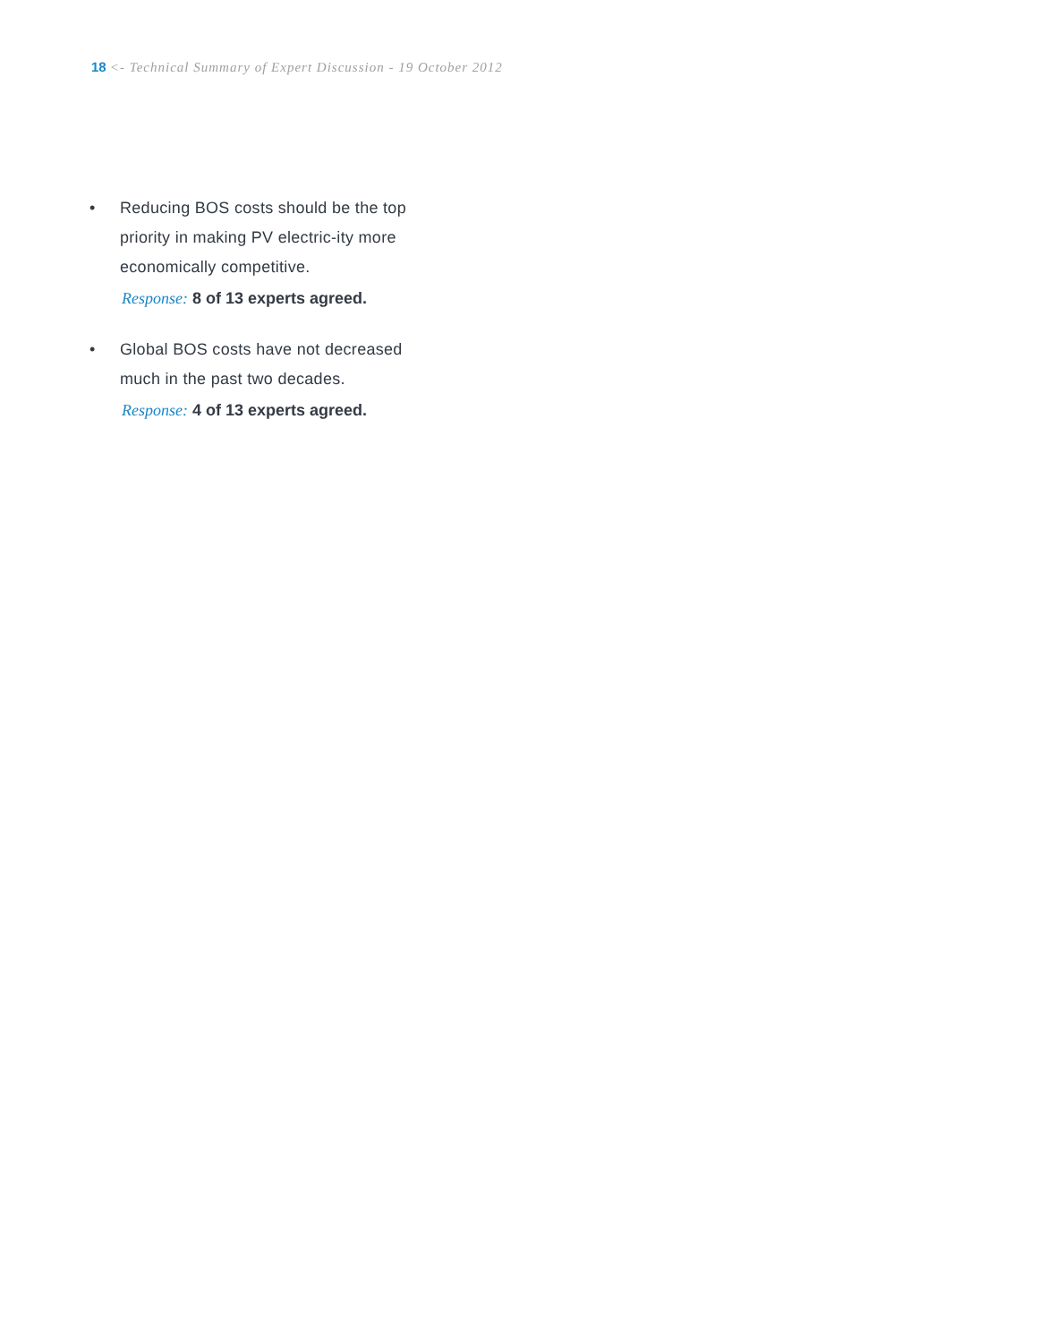18 <- Technical Summary of Expert Discussion - 19 October 2012
• Reducing BOS costs should be the top priority in making PV electric-ity more economically competitive.
Response: 8 of 13 experts agreed.
• Global BOS costs have not decreased much in the past two decades.
Response: 4 of 13 experts agreed.